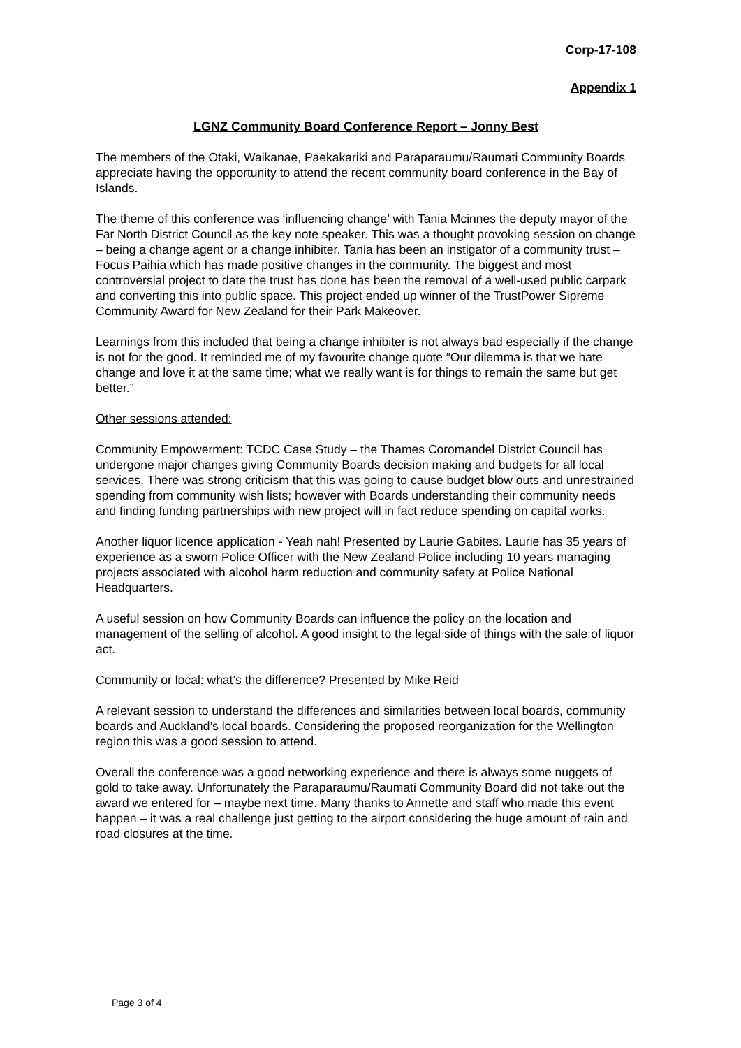Corp-17-108
Appendix 1
LGNZ Community Board Conference Report – Jonny Best
The members of the Otaki, Waikanae, Paekakariki and Paraparaumu/Raumati Community Boards appreciate having the opportunity to attend the recent community board conference in the Bay of Islands.
The theme of this conference was ‘influencing change’ with Tania Mcinnes the deputy mayor of the Far North District Council as the key note speaker. This was a thought provoking session on change – being a change agent or a change inhibiter. Tania has been an instigator of a community trust – Focus Paihia which has made positive changes in the community. The biggest and most controversial project to date the trust has done has been the removal of a well-used public carpark and converting this into public space. This project ended up winner of the TrustPower Sipreme Community Award for New Zealand for their Park Makeover.
Learnings from this included that being a change inhibiter is not always bad especially if the change is not for the good. It reminded me of my favourite change quote “Our dilemma is that we hate change and love it at the same time; what we really want is for things to remain the same but get better.”
Other sessions attended:
Community Empowerment: TCDC Case Study – the Thames Coromandel District Council has undergone major changes giving Community Boards decision making and budgets for all local services. There was strong criticism that this was going to cause budget blow outs and unrestrained spending from community wish lists; however with Boards understanding their community needs and finding funding partnerships with new project will in fact reduce spending on capital works.
Another liquor licence application - Yeah nah! Presented by Laurie Gabites. Laurie has 35 years of experience as a sworn Police Officer with the New Zealand Police including 10 years managing projects associated with alcohol harm reduction and community safety at Police National Headquarters.
A useful session on how Community Boards can influence the policy on the location and management of the selling of alcohol. A good insight to the legal side of things with the sale of liquor act.
Community or local: what’s the difference? Presented by Mike Reid
A relevant session to understand the differences and similarities between local boards, community boards and Auckland’s local boards. Considering the proposed reorganization for the Wellington region this was a good session to attend.
Overall the conference was a good networking experience and there is always some nuggets of gold to take away. Unfortunately the Paraparaumu/Raumati Community Board did not take out the award we entered for – maybe next time. Many thanks to Annette and staff who made this event happen – it was a real challenge just getting to the airport considering the huge amount of rain and road closures at the time.
Page 3 of 4